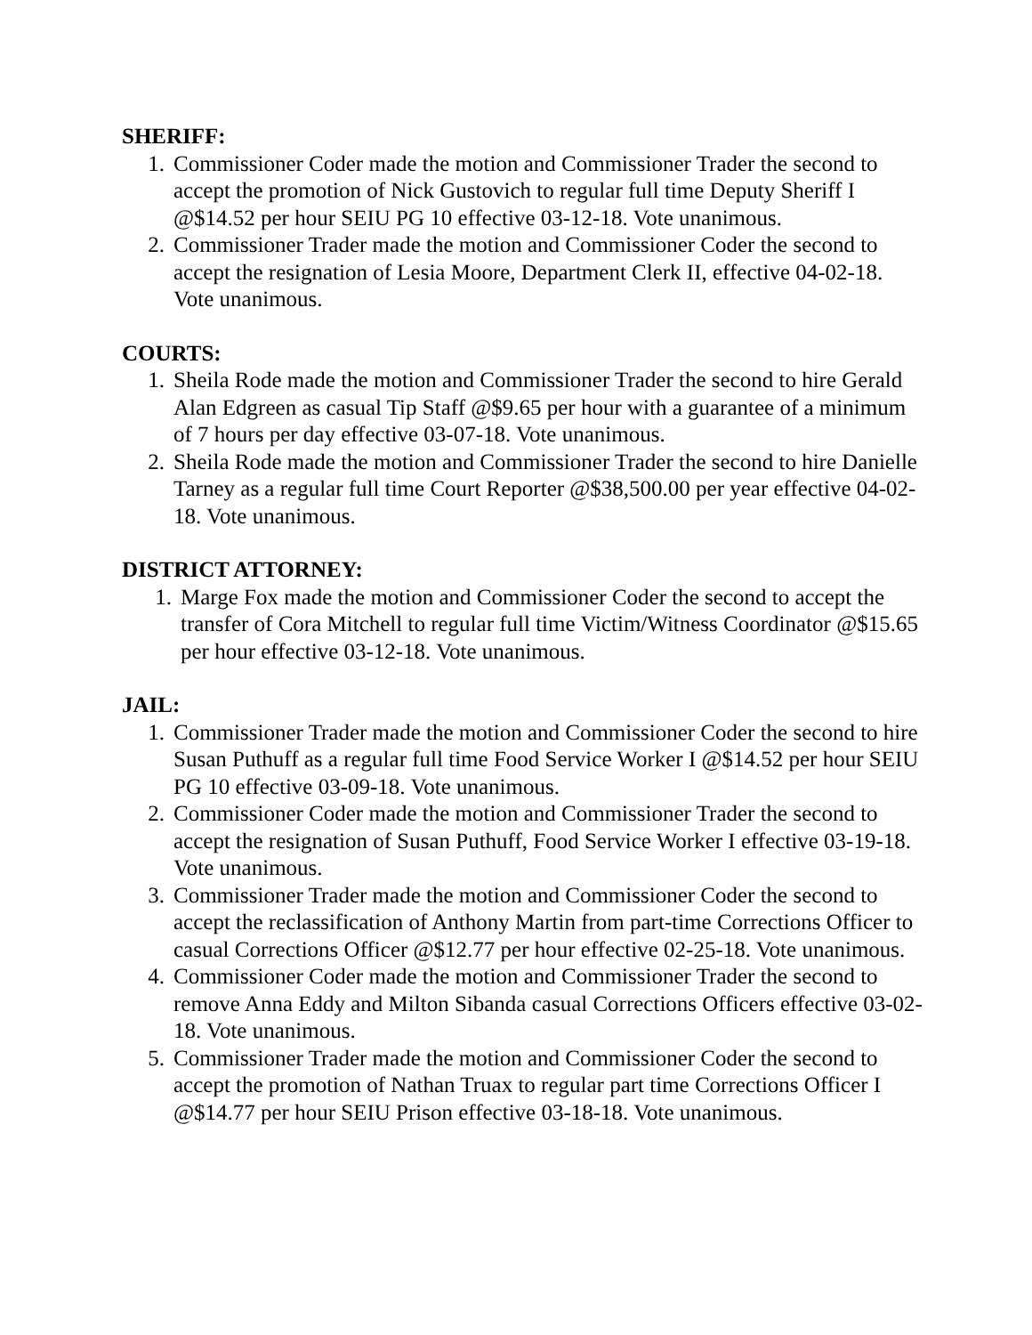SHERIFF:
1. Commissioner Coder made the motion and Commissioner Trader the second to accept the promotion of Nick Gustovich to regular full time Deputy Sheriff I @$14.52 per hour SEIU PG 10 effective 03-12-18. Vote unanimous.
2. Commissioner Trader made the motion and Commissioner Coder the second to accept the resignation of Lesia Moore, Department Clerk II, effective 04-02-18. Vote unanimous.
COURTS:
1. Sheila Rode made the motion and Commissioner Trader the second to hire Gerald Alan Edgreen as casual Tip Staff @$9.65 per hour with a guarantee of a minimum of 7 hours per day effective 03-07-18. Vote unanimous.
2. Sheila Rode made the motion and Commissioner Trader the second to hire Danielle Tarney as a regular full time Court Reporter @$38,500.00 per year effective 04-02-18. Vote unanimous.
DISTRICT ATTORNEY:
1. Marge Fox made the motion and Commissioner Coder the second to accept the transfer of Cora Mitchell to regular full time Victim/Witness Coordinator @$15.65 per hour effective 03-12-18. Vote unanimous.
JAIL:
1. Commissioner Trader made the motion and Commissioner Coder the second to hire Susan Puthuff as a regular full time Food Service Worker I @$14.52 per hour SEIU PG 10 effective 03-09-18. Vote unanimous.
2. Commissioner Coder made the motion and Commissioner Trader the second to accept the resignation of Susan Puthuff, Food Service Worker I effective 03-19-18. Vote unanimous.
3. Commissioner Trader made the motion and Commissioner Coder the second to accept the reclassification of Anthony Martin from part-time Corrections Officer to casual Corrections Officer @$12.77 per hour effective 02-25-18. Vote unanimous.
4. Commissioner Coder made the motion and Commissioner Trader the second to remove Anna Eddy and Milton Sibanda casual Corrections Officers effective 03-02-18. Vote unanimous.
5. Commissioner Trader made the motion and Commissioner Coder the second to accept the promotion of Nathan Truax to regular part time Corrections Officer I @$14.77 per hour SEIU Prison effective 03-18-18. Vote unanimous.